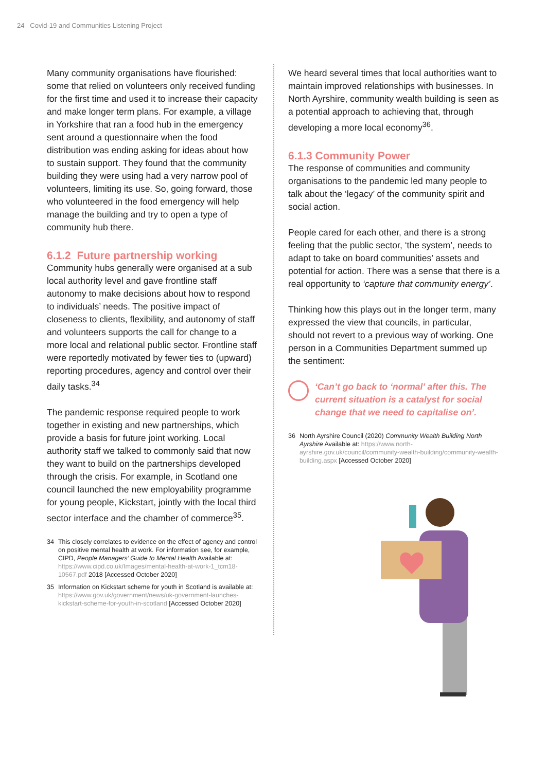24 Covid-19 and Communities Listening Project
Many community organisations have flourished: some that relied on volunteers only received funding for the first time and used it to increase their capacity and make longer term plans. For example, a village in Yorkshire that ran a food hub in the emergency sent around a questionnaire when the food distribution was ending asking for ideas about how to sustain support. They found that the community building they were using had a very narrow pool of volunteers, limiting its use. So, going forward, those who volunteered in the food emergency will help manage the building and try to open a type of community hub there.
6.1.2 Future partnership working
Community hubs generally were organised at a sub local authority level and gave frontline staff autonomy to make decisions about how to respond to individuals’ needs. The positive impact of closeness to clients, flexibility, and autonomy of staff and volunteers supports the call for change to a more local and relational public sector. Frontline staff were reportedly motivated by fewer ties to (upward) reporting procedures, agency and control over their daily tasks.<sup>34</sup>
The pandemic response required people to work together in existing and new partnerships, which provide a basis for future joint working. Local authority staff we talked to commonly said that now they want to build on the partnerships developed through the crisis. For example, in Scotland one council launched the new employability programme for young people, Kickstart, jointly with the local third sector interface and the chamber of commerce<sup>35</sup>.
34 This closely correlates to evidence on the effect of agency and control on positive mental health at work. For information see, for example, CIPD, People Managers’ Guide to Mental Health Available at: https://www.cipd.co.uk/Images/mental-health-at-work-1_tcm18-10567.pdf 2018 [Accessed October 2020]
35 Information on Kickstart scheme for youth in Scotland is available at: https://www.gov.uk/government/news/uk-government-launches-kickstart-scheme-for-youth-in-scotland [Accessed October 2020]
We heard several times that local authorities want to maintain improved relationships with businesses. In North Ayrshire, community wealth building is seen as a potential approach to achieving that, through developing a more local economy<sup>36</sup>.
6.1.3 Community Power
The response of communities and community organisations to the pandemic led many people to talk about the ‘legacy’ of the community spirit and social action.
People cared for each other, and there is a strong feeling that the public sector, ‘the system’, needs to adapt to take on board communities’ assets and potential for action. There was a sense that there is a real opportunity to ‘capture that community energy’.
Thinking how this plays out in the longer term, many expressed the view that councils, in particular, should not revert to a previous way of working. One person in a Communities Department summed up the sentiment:
‘Can’t go back to ‘normal’ after this. The current situation is a catalyst for social change that we need to capitalise on’.
36 North Ayrshire Council (2020) Community Wealth Building North Ayrshire Available at: https://www.north-ayrshire.gov.uk/council/community-wealth-building/community-wealth-building.aspx [Accessed October 2020]